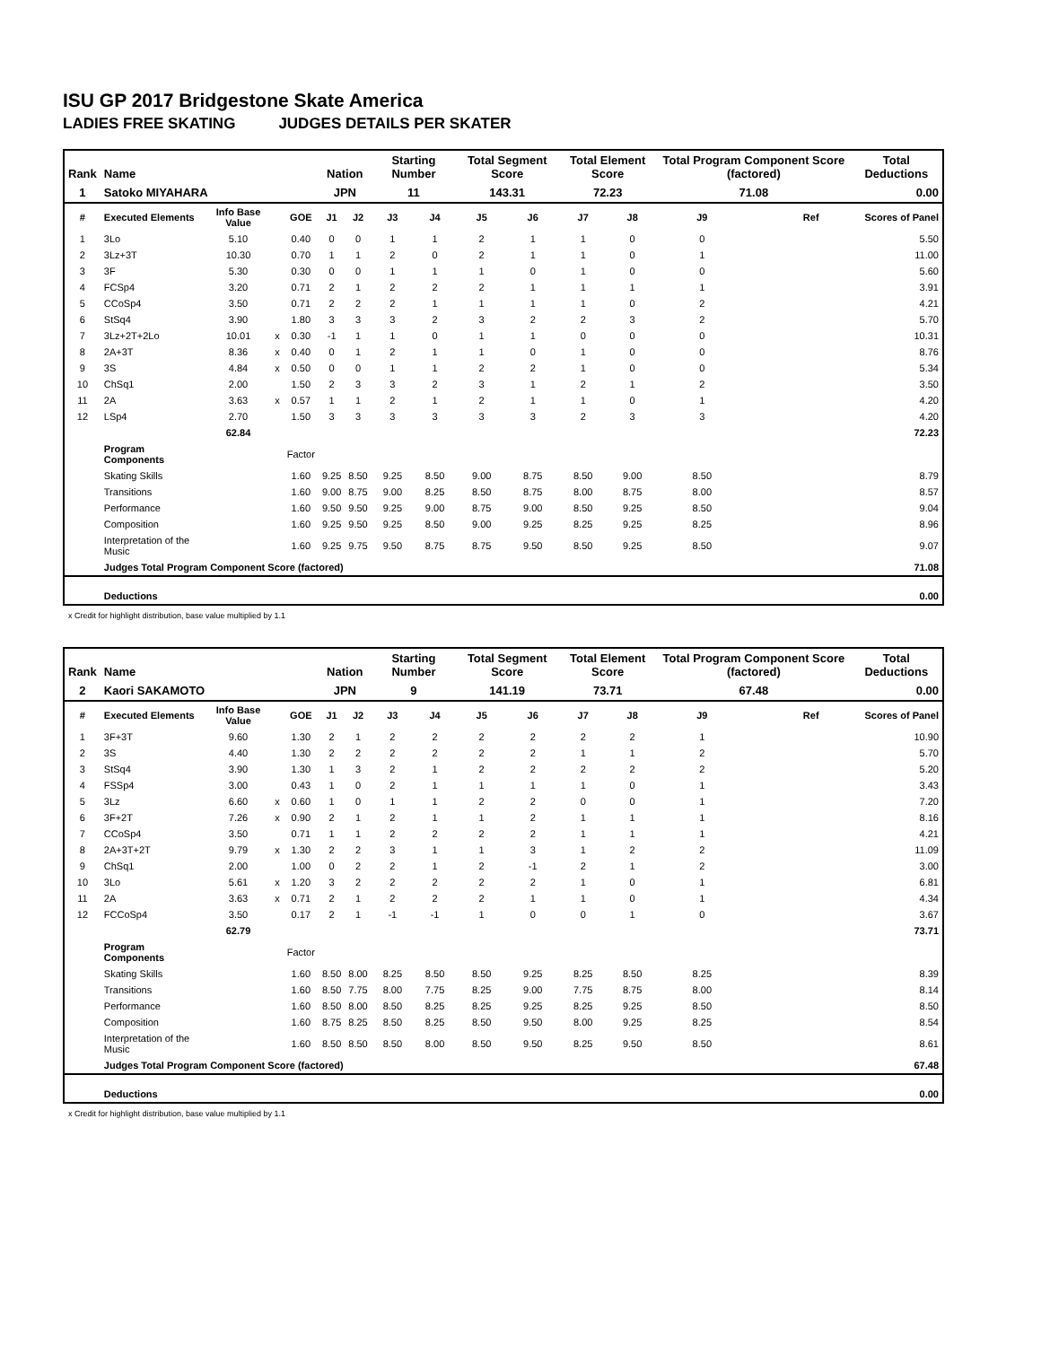ISU GP 2017 Bridgestone Skate America
LADIES FREE SKATING JUDGES DETAILS PER SKATER
| Rank | Name | | | | Nation | | Starting Number | | Total Segment Score | | Total Element Score | | Total Program Component Score (factored) | | | Total Deductions |
| --- | --- | --- | --- | --- | --- | --- | --- | --- | --- | --- | --- | --- | --- | --- | --- | --- |
| 1 | Satoko MIYAHARA | | | | JPN | | 11 | | 143.31 | | 72.23 | | 71.08 | | | 0.00 |
| # | Executed Elements | Info Base Value | | GOE | J1 | J2 | J3 | J4 | J5 | J6 | J7 | J8 | J9 | | Ref | Scores of Panel |
| 1 | 3Lo | 5.10 | | 0.40 | 0 | 0 | 1 | 1 | 2 | 1 | 1 | 0 | 0 | | | 5.50 |
| 2 | 3Lz+3T | 10.30 | | 0.70 | 1 | 1 | 2 | 0 | 2 | 1 | 1 | 0 | 1 | | | 11.00 |
| 3 | 3F | 5.30 | | 0.30 | 0 | 0 | 1 | 1 | 1 | 0 | 1 | 0 | 0 | | | 5.60 |
| 4 | FCSp4 | 3.20 | | 0.71 | 2 | 1 | 2 | 2 | 2 | 1 | 1 | 1 | 1 | | | 3.91 |
| 5 | CCoSp4 | 3.50 | | 0.71 | 2 | 2 | 2 | 1 | 1 | 1 | 1 | 0 | 2 | | | 4.21 |
| 6 | StSq4 | 3.90 | | 1.80 | 3 | 3 | 3 | 2 | 3 | 2 | 2 | 3 | 2 | | | 5.70 |
| 7 | 3Lz+2T+2Lo | 10.01 | x | 0.30 | -1 | 1 | 1 | 0 | 1 | 1 | 0 | 0 | 0 | | | 10.31 |
| 8 | 2A+3T | 8.36 | x | 0.40 | 0 | 1 | 2 | 1 | 1 | 0 | 1 | 0 | 0 | | | 8.76 |
| 9 | 3S | 4.84 | x | 0.50 | 0 | 0 | 1 | 1 | 2 | 2 | 1 | 0 | 0 | | | 5.34 |
| 10 | ChSq1 | 2.00 | | 1.50 | 2 | 3 | 3 | 2 | 3 | 1 | 2 | 1 | 2 | | | 3.50 |
| 11 | 2A | 3.63 | x | 0.57 | 1 | 1 | 2 | 1 | 2 | 1 | 1 | 0 | 1 | | | 4.20 |
| 12 | LSp4 | 2.70 | | 1.50 | 3 | 3 | 3 | 3 | 3 | 3 | 2 | 3 | 3 | | | 4.20 |
| | | 62.84 | | | | | | | | | | | | | | 72.23 |
| | Program Components | | | Factor | | | | | | | | | | | | |
| | Skating Skills | | | 1.60 | 9.25 | 8.50 | 9.25 | 8.50 | 9.00 | 8.75 | 8.50 | 9.00 | 8.50 | | | 8.79 |
| | Transitions | | | 1.60 | 9.00 | 8.75 | 9.00 | 8.25 | 8.50 | 8.75 | 8.00 | 8.75 | 8.00 | | | 8.57 |
| | Performance | | | 1.60 | 9.50 | 9.50 | 9.25 | 9.00 | 8.75 | 9.00 | 8.50 | 9.25 | 8.50 | | | 9.04 |
| | Composition | | | 1.60 | 9.25 | 9.50 | 9.25 | 8.50 | 9.00 | 9.25 | 8.25 | 9.25 | 8.25 | | | 8.96 |
| | Interpretation of the Music | | | 1.60 | 9.25 | 9.75 | 9.50 | 8.75 | 8.75 | 9.50 | 8.50 | 9.25 | 8.50 | | | 9.07 |
| | Judges Total Program Component Score (factored) | | | | | | | | | | | | | | | 71.08 |
| | Deductions | | | | | | | | | | | | | | | 0.00 |
x Credit for highlight distribution, base value multiplied by 1.1
| Rank | Name | | | | Nation | | Starting Number | | Total Segment Score | | Total Element Score | | Total Program Component Score (factored) | | | Total Deductions |
| --- | --- | --- | --- | --- | --- | --- | --- | --- | --- | --- | --- | --- | --- | --- | --- | --- |
| 2 | Kaori SAKAMOTO | | | | JPN | | 9 | | 141.19 | | 73.71 | | 67.48 | | | 0.00 |
| # | Executed Elements | Info Base Value | | GOE | J1 | J2 | J3 | J4 | J5 | J6 | J7 | J8 | J9 | | Ref | Scores of Panel |
| 1 | 3F+3T | 9.60 | | 1.30 | 2 | 1 | 2 | 2 | 2 | 2 | 2 | 2 | 1 | | | 10.90 |
| 2 | 3S | 4.40 | | 1.30 | 2 | 2 | 2 | 2 | 2 | 2 | 1 | 1 | 2 | | | 5.70 |
| 3 | StSq4 | 3.90 | | 1.30 | 1 | 3 | 2 | 1 | 2 | 2 | 2 | 2 | 2 | | | 5.20 |
| 4 | FSSp4 | 3.00 | | 0.43 | 1 | 0 | 2 | 1 | 1 | 1 | 1 | 0 | 1 | | | 3.43 |
| 5 | 3Lz | 6.60 | x | 0.60 | 1 | 0 | 1 | 1 | 2 | 2 | 0 | 0 | 1 | | | 7.20 |
| 6 | 3F+2T | 7.26 | x | 0.90 | 2 | 1 | 2 | 1 | 1 | 2 | 1 | 1 | 1 | | | 8.16 |
| 7 | CCoSp4 | 3.50 | | 0.71 | 1 | 1 | 2 | 2 | 2 | 2 | 1 | 1 | 1 | | | 4.21 |
| 8 | 2A+3T+2T | 9.79 | x | 1.30 | 2 | 2 | 3 | 1 | 1 | 3 | 1 | 2 | 2 | | | 11.09 |
| 9 | ChSq1 | 2.00 | | 1.00 | 0 | 2 | 2 | 1 | 2 | -1 | 2 | 1 | 2 | | | 3.00 |
| 10 | 3Lo | 5.61 | x | 1.20 | 3 | 2 | 2 | 2 | 2 | 2 | 1 | 0 | 1 | | | 6.81 |
| 11 | 2A | 3.63 | x | 0.71 | 2 | 1 | 2 | 2 | 2 | 1 | 1 | 0 | 1 | | | 4.34 |
| 12 | FCCoSp4 | 3.50 | | 0.17 | 2 | 1 | -1 | -1 | 1 | 0 | 0 | 1 | 0 | | | 3.67 |
| | | 62.79 | | | | | | | | | | | | | | 73.71 |
| | Program Components | | | Factor | | | | | | | | | | | | |
| | Skating Skills | | | 1.60 | 8.50 | 8.00 | 8.25 | 8.50 | 8.50 | 9.25 | 8.25 | 8.50 | 8.25 | | | 8.39 |
| | Transitions | | | 1.60 | 8.50 | 7.75 | 8.00 | 7.75 | 8.25 | 9.00 | 7.75 | 8.75 | 8.00 | | | 8.14 |
| | Performance | | | 1.60 | 8.50 | 8.00 | 8.50 | 8.25 | 8.25 | 9.25 | 8.25 | 9.25 | 8.50 | | | 8.50 |
| | Composition | | | 1.60 | 8.75 | 8.25 | 8.50 | 8.25 | 8.50 | 9.50 | 8.00 | 9.25 | 8.25 | | | 8.54 |
| | Interpretation of the Music | | | 1.60 | 8.50 | 8.50 | 8.50 | 8.00 | 8.50 | 9.50 | 8.25 | 9.50 | 8.50 | | | 8.61 |
| | Judges Total Program Component Score (factored) | | | | | | | | | | | | | | | 67.48 |
| | Deductions | | | | | | | | | | | | | | | 0.00 |
x Credit for highlight distribution, base value multiplied by 1.1